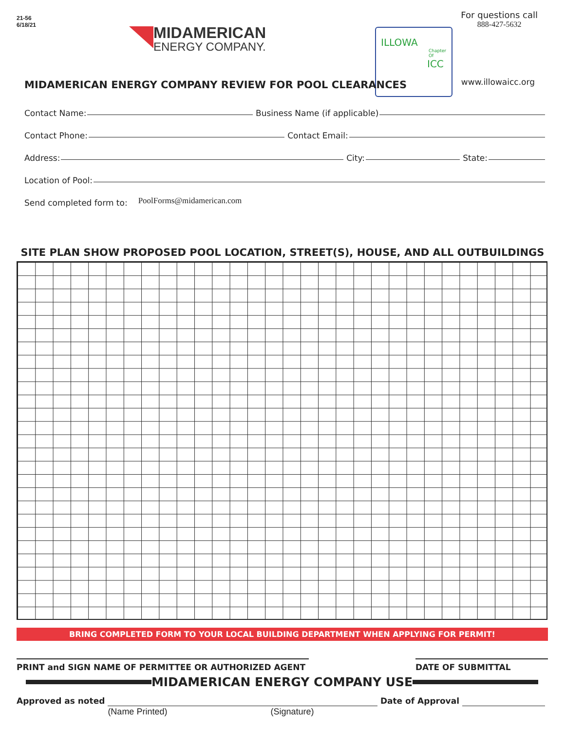21-56
6/18/21
MIDAMERICAN
ENERGY COMPANY.
ILLOWA
Chapter Of
ICC
For questions call
888-427-5632
www.illowaicc.org
MIDAMERICAN ENERGY COMPANY REVIEW FOR POOL CLEARANCES
Contact Name:
Business Name (if applicable)
Contact Phone:
Contact Email:
Address:
City:
State:
Location of Pool:
Send completed form to: PoolForms@midamerican.com
SITE PLAN SHOW PROPOSED POOL LOCATION, STREET(S), HOUSE, AND ALL OUTBUILDINGS
BRING COMPLETED FORM TO YOUR LOCAL BUILDING DEPARTMENT WHEN APPLYING FOR PERMIT!
PRINT and SIGN NAME OF PERMITTEE OR AUTHORIZED AGENT DATE OF SUBMITTAL
MIDAMERICAN ENERGY COMPANY USE
Approved as noted
(Name Printed) (Signature)
Date of Approval